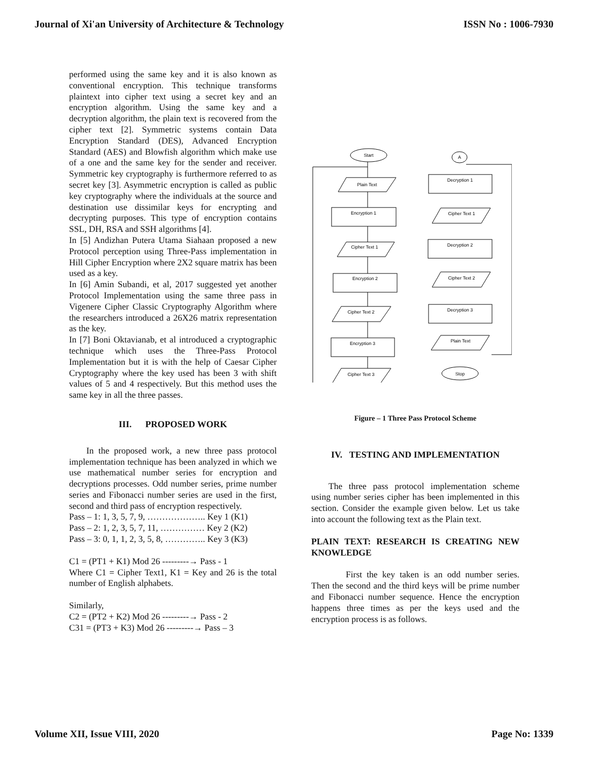Journal of Xi'an University of Architecture & Technology ISSN No : 1006-7930
performed using the same key and it is also known as conventional encryption. This technique transforms plaintext into cipher text using a secret key and an encryption algorithm. Using the same key and a decryption algorithm, the plain text is recovered from the cipher text [2]. Symmetric systems contain Data Encryption Standard (DES), Advanced Encryption Standard (AES) and Blowfish algorithm which make use of a one and the same key for the sender and receiver. Symmetric key cryptography is furthermore referred to as secret key [3]. Asymmetric encryption is called as public key cryptography where the individuals at the source and destination use dissimilar keys for encrypting and decrypting purposes. This type of encryption contains SSL, DH, RSA and SSH algorithms [4].
In [5] Andizhan Putera Utama Siahaan proposed a new Protocol perception using Three-Pass implementation in Hill Cipher Encryption where 2X2 square matrix has been used as a key.
In [6] Amin Subandi, et al, 2017 suggested yet another Protocol Implementation using the same three pass in Vigenere Cipher Classic Cryptography Algorithm where the researchers introduced a 26X26 matrix representation as the key.
In [7] Boni Oktavianab, et al introduced a cryptographic technique which uses the Three-Pass Protocol Implementation but it is with the help of Caesar Cipher Cryptography where the key used has been 3 with shift values of 5 and 4 respectively. But this method uses the same key in all the three passes.
III. PROPOSED WORK
In the proposed work, a new three pass protocol implementation technique has been analyzed in which we use mathematical number series for encryption and decryptions processes. Odd number series, prime number series and Fibonacci number series are used in the first, second and third pass of encryption respectively.
Pass – 1: 1, 3, 5, 7, 9, ……………….. Key 1 (K1)
Pass – 2: 1, 2, 3, 5, 7, 11, …………… Key 2 (K2)
Pass – 3: 0, 1, 1, 2, 3, 5, 8, ………….. Key 3 (K3)
C1 = (PT1 + K1) Mod 26 ---------→ Pass - 1
Where C1 = Cipher Text1, K1 = Key and 26 is the total number of English alphabets.
Similarly,
C2 = (PT2 + K2) Mod 26 ---------→ Pass - 2
C31 = (PT3 + K3) Mod 26 ---------→ Pass – 3
Start
Plain Text
Encryption 1
Cipher Text 1
Encryption 2
Cipher Text 2
Encryption 3
Cipher Text 3
A
Decryption 1
Cipher Text 1
Decryption 2
Cipher Text 2
Decryption 3
Plain Text
Stop
Figure – 1 Three Pass Protocol Scheme
IV. TESTING AND IMPLEMENTATION
The three pass protocol implementation scheme using number series cipher has been implemented in this section. Consider the example given below. Let us take into account the following text as the Plain text.
PLAIN TEXT: RESEARCH IS CREATING NEW KNOWLEDGE
First the key taken is an odd number series. Then the second and the third keys will be prime number and Fibonacci number sequence. Hence the encryption happens three times as per the keys used and the encryption process is as follows.
Volume XII, Issue VIII, 2020 Page No: 1339